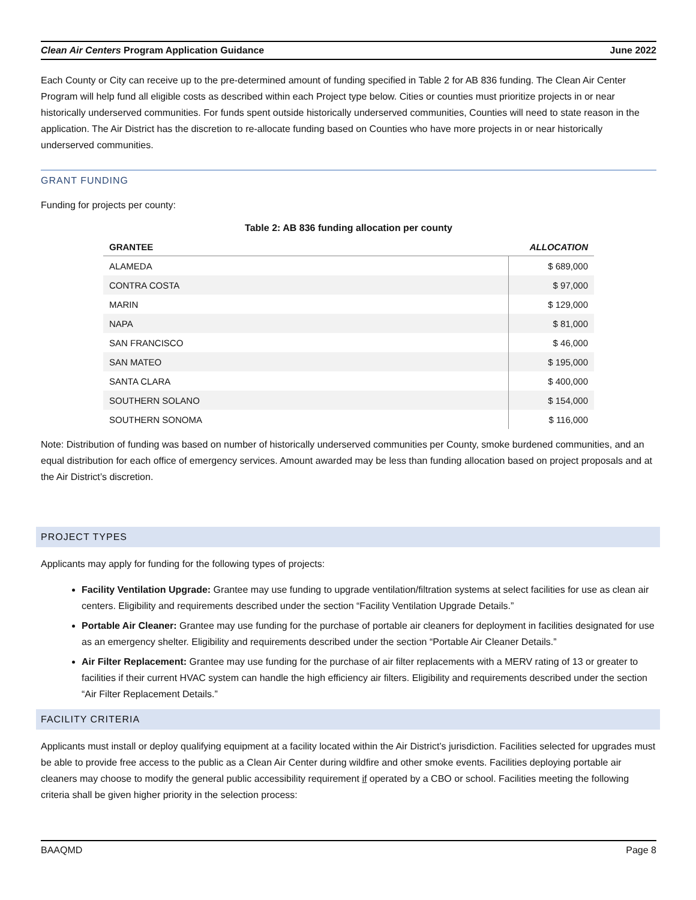Clean Air Centers Program Application Guidance June 2022
Each County or City can receive up to the pre-determined amount of funding specified in Table 2 for AB 836 funding. The Clean Air Center Program will help fund all eligible costs as described within each Project type below. Cities or counties must prioritize projects in or near historically underserved communities. For funds spent outside historically underserved communities, Counties will need to state reason in the application. The Air District has the discretion to re-allocate funding based on Counties who have more projects in or near historically underserved communities.
GRANT FUNDING
Funding for projects per county:
Table 2: AB 836 funding allocation per county
| GRANTEE | ALLOCATION |
| --- | --- |
| ALAMEDA | $ 689,000 |
| CONTRA COSTA | $ 97,000 |
| MARIN | $ 129,000 |
| NAPA | $ 81,000 |
| SAN FRANCISCO | $ 46,000 |
| SAN MATEO | $ 195,000 |
| SANTA CLARA | $ 400,000 |
| SOUTHERN SOLANO | $ 154,000 |
| SOUTHERN SONOMA | $ 116,000 |
Note: Distribution of funding was based on number of historically underserved communities per County, smoke burdened communities, and an equal distribution for each office of emergency services. Amount awarded may be less than funding allocation based on project proposals and at the Air District’s discretion.
PROJECT TYPES
Applicants may apply for funding for the following types of projects:
Facility Ventilation Upgrade: Grantee may use funding to upgrade ventilation/filtration systems at select facilities for use as clean air centers. Eligibility and requirements described under the section “Facility Ventilation Upgrade Details.”
Portable Air Cleaner: Grantee may use funding for the purchase of portable air cleaners for deployment in facilities designated for use as an emergency shelter. Eligibility and requirements described under the section “Portable Air Cleaner Details.”
Air Filter Replacement: Grantee may use funding for the purchase of air filter replacements with a MERV rating of 13 or greater to facilities if their current HVAC system can handle the high efficiency air filters. Eligibility and requirements described under the section “Air Filter Replacement Details.”
FACILITY CRITERIA
Applicants must install or deploy qualifying equipment at a facility located within the Air District’s jurisdiction. Facilities selected for upgrades must be able to provide free access to the public as a Clean Air Center during wildfire and other smoke events. Facilities deploying portable air cleaners may choose to modify the general public accessibility requirement if operated by a CBO or school. Facilities meeting the following criteria shall be given higher priority in the selection process:
BAAQMD Page 8